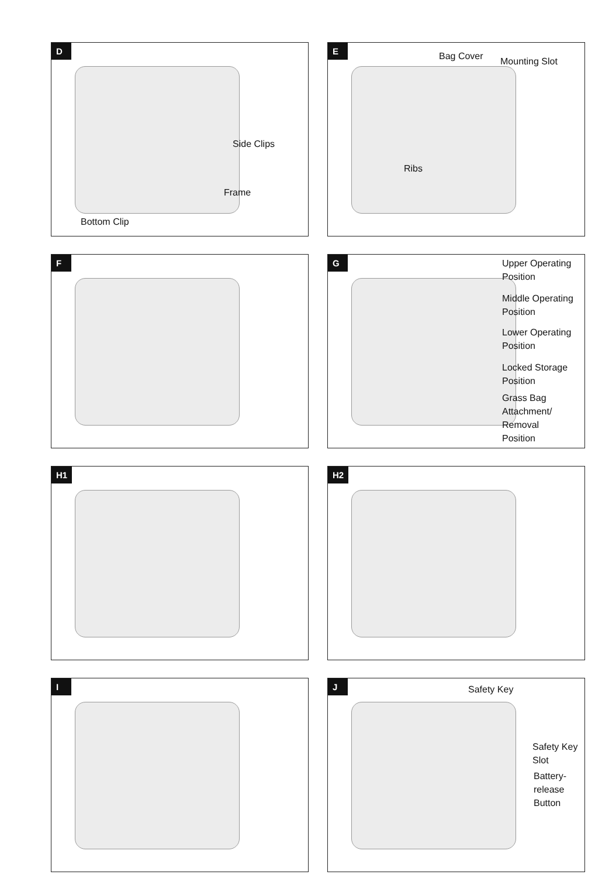D
Side Clips
Frame
Bottom Clip
E
Bag Cover
Mounting Slot
Ribs
F
G
Upper Operating
Position
Middle Operating
Position
Lower Operating
Position
Locked Storage
Position
Grass Bag
Attachment/
Removal
Position
H1
H2
I
J
Safety Key
Safety Key
Slot
Battery-
release
Button